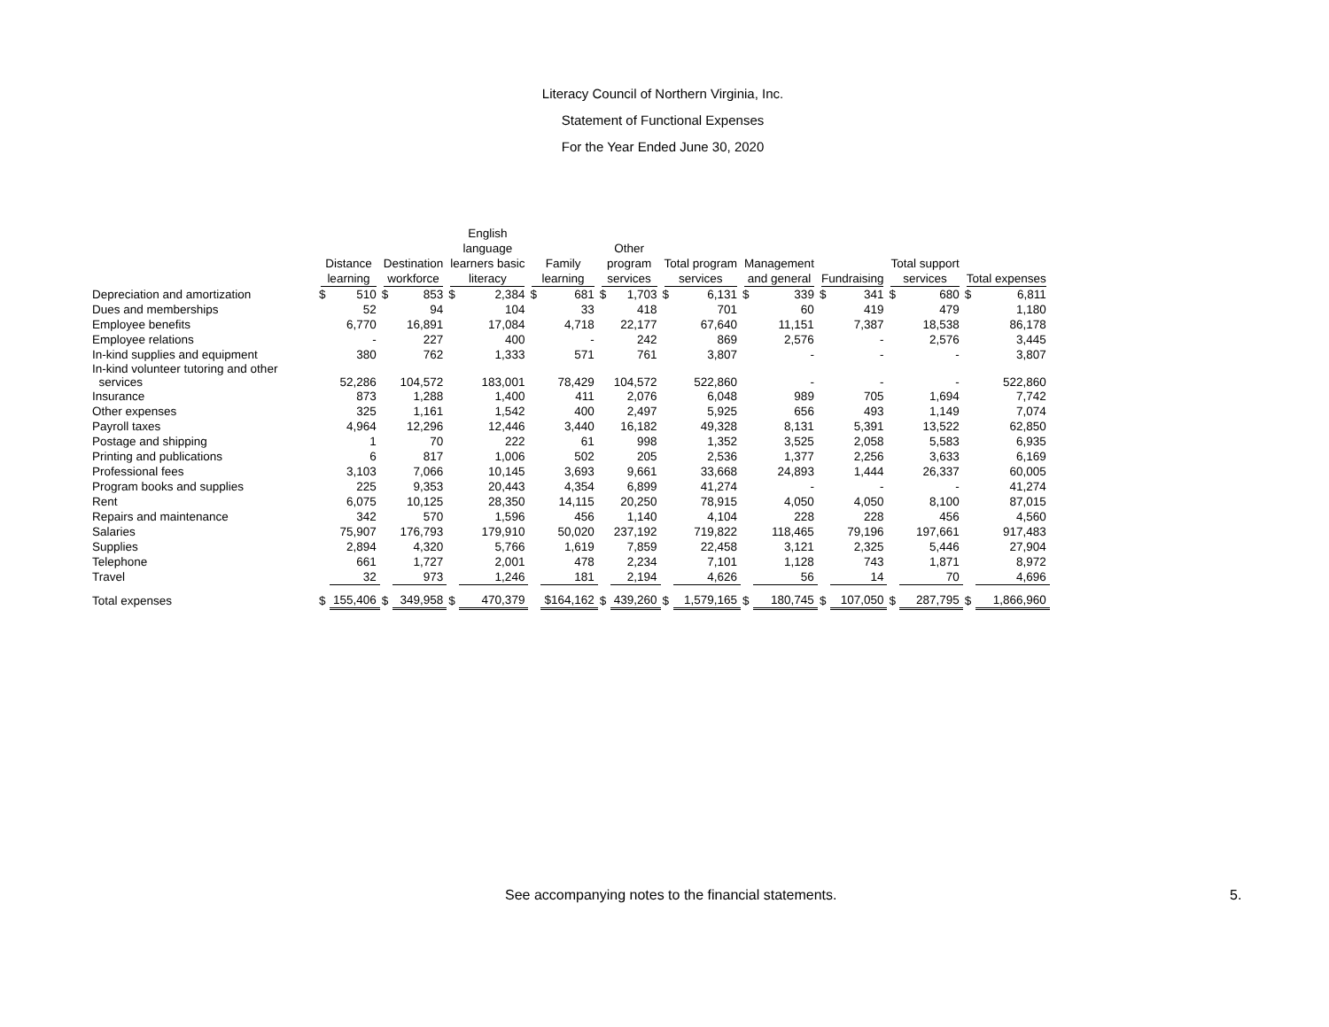Literacy Council of Northern Virginia, Inc.
Statement of Functional Expenses
For the Year Ended June 30, 2020
| | Distance learning | | Destination workforce | | English language learners basic literacy | | Family learning | | Other program services | | Total program services | | Management and general | | Fundraising | | Total support services | | Total expenses | |
| --- | --- | --- | --- | --- | --- | --- | --- | --- | --- | --- | --- | --- | --- | --- | --- | --- | --- | --- | --- | --- |
| Depreciation and amortization | $ | 510 | $ | 853 | $ | 2,384 | $ | 681 | $ | 1,703 | $ | 6,131 | $ | 339 | $ | 341 | $ | 680 | $ | 6,811 |
| Dues and memberships | | 52 | | 94 | | 104 | | 33 | | 418 | | 701 | | 60 | | 419 | | 479 | | 1,180 |
| Employee benefits | | 6,770 | | 16,891 | | 17,084 | | 4,718 | | 22,177 | | 67,640 | | 11,151 | | 7,387 | | 18,538 | | 86,178 |
| Employee relations | | - | | 227 | | 400 | | - | | 242 | | 869 | | 2,576 | | - | | 2,576 | | 3,445 |
| In-kind supplies and equipment | | 380 | | 762 | | 1,333 | | 571 | | 761 | | 3,807 | | - | | - | | - | | 3,807 |
| In-kind volunteer tutoring and other services | | 52,286 | | 104,572 | | 183,001 | | 78,429 | | 104,572 | | 522,860 | | - | | - | | - | | 522,860 |
| Insurance | | 873 | | 1,288 | | 1,400 | | 411 | | 2,076 | | 6,048 | | 989 | | 705 | | 1,694 | | 7,742 |
| Other expenses | | 325 | | 1,161 | | 1,542 | | 400 | | 2,497 | | 5,925 | | 656 | | 493 | | 1,149 | | 7,074 |
| Payroll taxes | | 4,964 | | 12,296 | | 12,446 | | 3,440 | | 16,182 | | 49,328 | | 8,131 | | 5,391 | | 13,522 | | 62,850 |
| Postage and shipping | | 1 | | 70 | | 222 | | 61 | | 998 | | 1,352 | | 3,525 | | 2,058 | | 5,583 | | 6,935 |
| Printing and publications | | 6 | | 817 | | 1,006 | | 502 | | 205 | | 2,536 | | 1,377 | | 2,256 | | 3,633 | | 6,169 |
| Professional fees | | 3,103 | | 7,066 | | 10,145 | | 3,693 | | 9,661 | | 33,668 | | 24,893 | | 1,444 | | 26,337 | | 60,005 |
| Program books and supplies | | 225 | | 9,353 | | 20,443 | | 4,354 | | 6,899 | | 41,274 | | - | | - | | - | | 41,274 |
| Rent | | 6,075 | | 10,125 | | 28,350 | | 14,115 | | 20,250 | | 78,915 | | 4,050 | | 4,050 | | 8,100 | | 87,015 |
| Repairs and maintenance | | 342 | | 570 | | 1,596 | | 456 | | 1,140 | | 4,104 | | 228 | | 228 | | 456 | | 4,560 |
| Salaries | | 75,907 | | 176,793 | | 179,910 | | 50,020 | | 237,192 | | 719,822 | | 118,465 | | 79,196 | | 197,661 | | 917,483 |
| Supplies | | 2,894 | | 4,320 | | 5,766 | | 1,619 | | 7,859 | | 22,458 | | 3,121 | | 2,325 | | 5,446 | | 27,904 |
| Telephone | | 661 | | 1,727 | | 2,001 | | 478 | | 2,234 | | 7,101 | | 1,128 | | 743 | | 1,871 | | 8,972 |
| Travel | | 32 | | 973 | | 1,246 | | 181 | | 2,194 | | 4,626 | | 56 | | 14 | | 70 | | 4,696 |
| Total expenses | $ | 155,406 | $ | 349,958 | $ | 470,379 | | $164,162 | $ | 439,260 | $ | 1,579,165 | $ | 180,745 | $ | 107,050 | $ | 287,795 | $ | 1,866,960 |
See accompanying notes to the financial statements.
5.